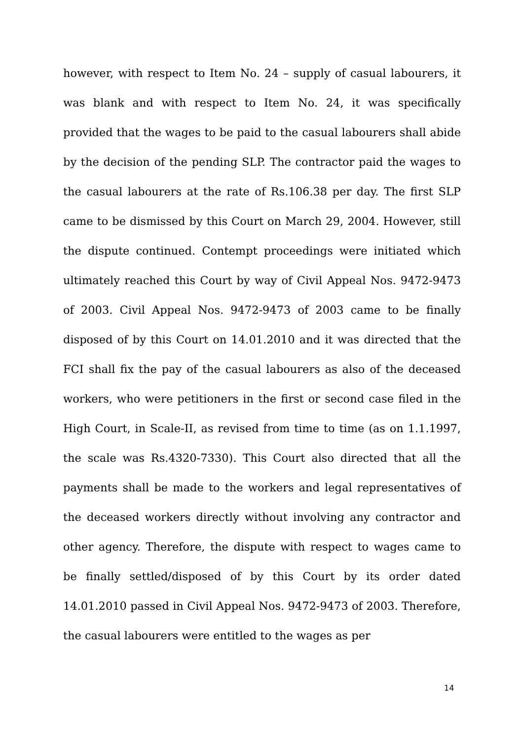however, with respect to Item No. 24 – supply of casual labourers, it was blank and with respect to Item No. 24, it was specifically provided that the wages to be paid to the casual labourers shall abide by the decision of the pending SLP. The contractor paid the wages to the casual labourers at the rate of Rs.106.38 per day. The first SLP came to be dismissed by this Court on March 29, 2004. However, still the dispute continued. Contempt proceedings were initiated which ultimately reached this Court by way of Civil Appeal Nos. 9472-9473 of 2003. Civil Appeal Nos. 9472-9473 of 2003 came to be finally disposed of by this Court on 14.01.2010 and it was directed that the FCI shall fix the pay of the casual labourers as also of the deceased workers, who were petitioners in the first or second case filed in the High Court, in Scale-II, as revised from time to time (as on 1.1.1997, the scale was Rs.4320-7330). This Court also directed that all the payments shall be made to the workers and legal representatives of the deceased workers directly without involving any contractor and other agency. Therefore, the dispute with respect to wages came to be finally settled/disposed of by this Court by its order dated 14.01.2010 passed in Civil Appeal Nos. 9472-9473 of 2003. Therefore, the casual labourers were entitled to the wages as per
14